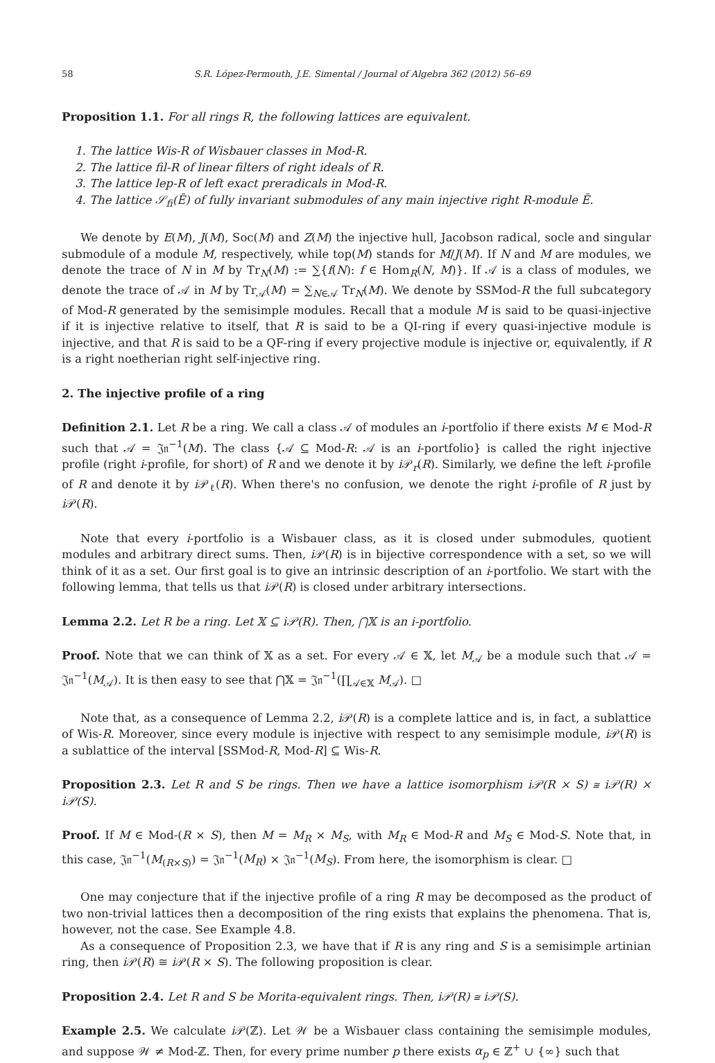58 S.R. López-Permouth, J.E. Simental / Journal of Algebra 362 (2012) 56–69
Proposition 1.1. For all rings R, the following lattices are equivalent.
1. The lattice Wis-R of Wisbauer classes in Mod-R.
2. The lattice fil-R of linear filters of right ideals of R.
3. The lattice lep-R of left exact preradicals in Mod-R.
4. The lattice 𝒮<sub>fi</sub>(Ē) of fully invariant submodules of any main injective right R-module Ē.
We denote by E(M), J(M), Soc(M) and Z(M) the injective hull, Jacobson radical, socle and singular submodule of a module M, respectively, while top(M) stands for M/J(M). If N and M are modules, we denote the trace of N in M by Tr<sub>N</sub>(M) := ∑{f(N): f ∈ Hom<sub>R</sub>(N, M)}. If 𝒜 is a class of modules, we denote the trace of 𝒜 in M by Tr<sub>𝒜</sub>(M) = ∑<sub>N∈𝒜</sub> Tr<sub>N</sub>(M). We denote by SSMod-R the full subcategory of Mod-R generated by the semisimple modules. Recall that a module M is said to be quasi-injective if it is injective relative to itself, that R is said to be a QI-ring if every quasi-injective module is injective, and that R is said to be a QF-ring if every projective module is injective or, equivalently, if R is a right noetherian right self-injective ring.
2. The injective profile of a ring
Definition 2.1. Let R be a ring. We call a class 𝒜 of modules an i-portfolio if there exists M ∈ Mod-R such that 𝒜 = 𝔍𝔫<sup>−1</sup>(M). The class {𝒜 ⊆ Mod-R: 𝒜 is an i-portfolio} is called the right injective profile (right i-profile, for short) of R and we denote it by i 𝒫<sub>r</sub>(R). Similarly, we define the left i-profile of R and denote it by i 𝒫<sub>ℓ</sub>(R). When there's no confusion, we denote the right i-profile of R just by i 𝒫(R).
Note that every i-portfolio is a Wisbauer class, as it is closed under submodules, quotient modules and arbitrary direct sums. Then, i 𝒫(R) is in bijective correspondence with a set, so we will think of it as a set. Our first goal is to give an intrinsic description of an i-portfolio. We start with the following lemma, that tells us that i 𝒫(R) is closed under arbitrary intersections.
Lemma 2.2. Let R be a ring. Let 𝕏 ⊆ i𝒫(R). Then, ⋂𝕏 is an i-portfolio.
Proof. Note that we can think of 𝕏 as a set. For every 𝒜 ∈ 𝕏, let M<sub>𝒜</sub> be a module such that 𝒜 = 𝔍𝔫<sup>−1</sup>(M<sub>𝒜</sub>). It is then easy to see that ⋂𝕏 = 𝔍𝔫<sup>−1</sup>(∏<sub>𝒜∈𝕏</sub> M<sub>𝒜</sub>). □
Note that, as a consequence of Lemma 2.2, i 𝒫(R) is a complete lattice and is, in fact, a sublattice of Wis-R. Moreover, since every module is injective with respect to any semisimple module, i 𝒫(R) is a sublattice of the interval [SSMod-R, Mod-R] ⊆ Wis-R.
Proposition 2.3. Let R and S be rings. Then we have a lattice isomorphism i𝒫(R × S) ≅ i𝒫(R) × i𝒫(S).
Proof. If M ∈ Mod-(R × S), then M = M<sub>R</sub> × M<sub>S</sub>, with M<sub>R</sub> ∈ Mod-R and M<sub>S</sub> ∈ Mod-S. Note that, in this case, 𝔍𝔫<sup>−1</sup>(M<sub>(R×S)</sub>) = 𝔍𝔫<sup>−1</sup>(M<sub>R</sub>) × 𝔍𝔫<sup>−1</sup>(M<sub>S</sub>). From here, the isomorphism is clear. □
One may conjecture that if the injective profile of a ring R may be decomposed as the product of two non-trivial lattices then a decomposition of the ring exists that explains the phenomena. That is, however, not the case. See Example 4.8.
As a consequence of Proposition 2.3, we have that if R is any ring and S is a semisimple artinian ring, then i 𝒫(R) ≅ i 𝒫(R × S). The following proposition is clear.
Proposition 2.4. Let R and S be Morita-equivalent rings. Then, i𝒫(R) ≅ i𝒫(S).
Example 2.5. We calculate i 𝒫(ℤ). Let 𝒲 be a Wisbauer class containing the semisimple modules, and suppose 𝒲 ≠ Mod-ℤ. Then, for every prime number p there exists α<sub>p</sub> ∈ ℤ<sup>+</sup> ∪ {∞} such that